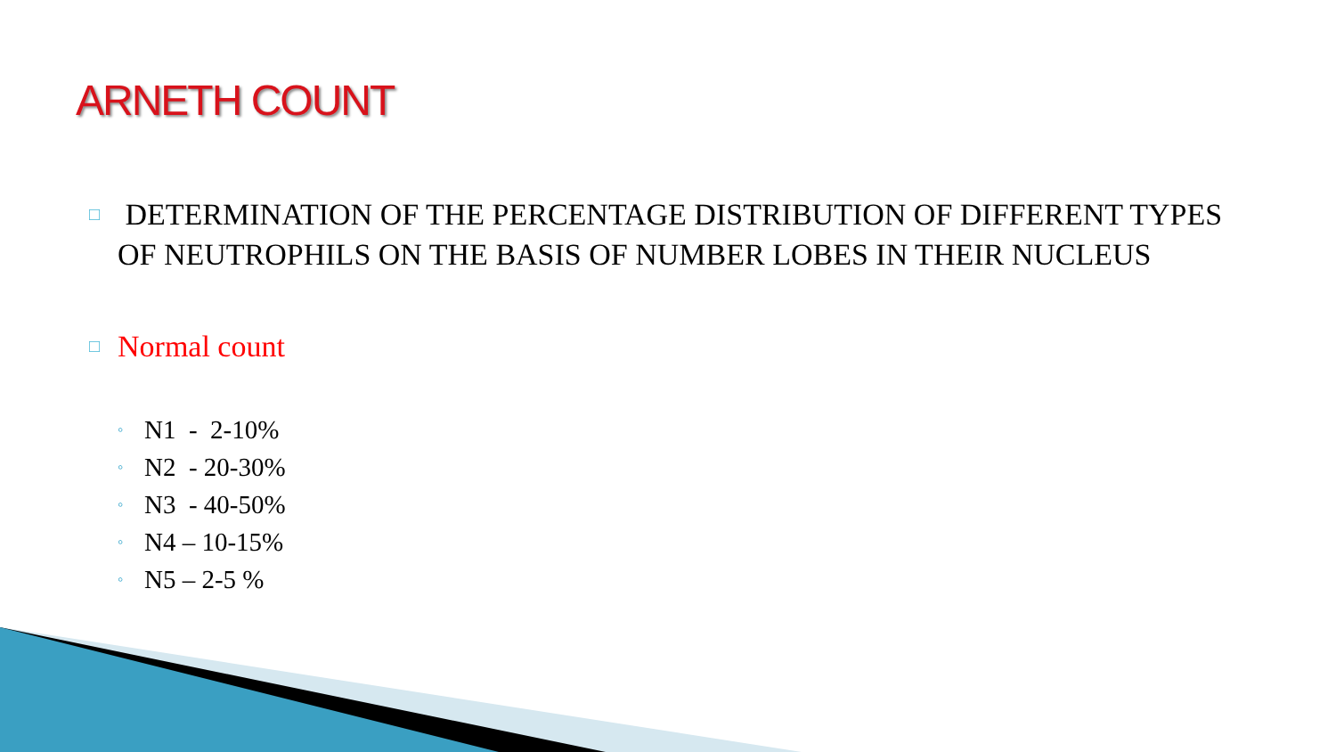ARNETH COUNT
□ DETERMINATION OF THE PERCENTAGE DISTRIBUTION OF DIFFERENT TYPES OF NEUTROPHILS ON THE BASIS OF NUMBER LOBES IN THEIR NUCLEUS
□ Normal count
◦ N1 - 2-10%
◦ N2 - 20-30%
◦ N3 - 40-50%
◦ N4 – 10-15%
◦ N5 – 2-5 %